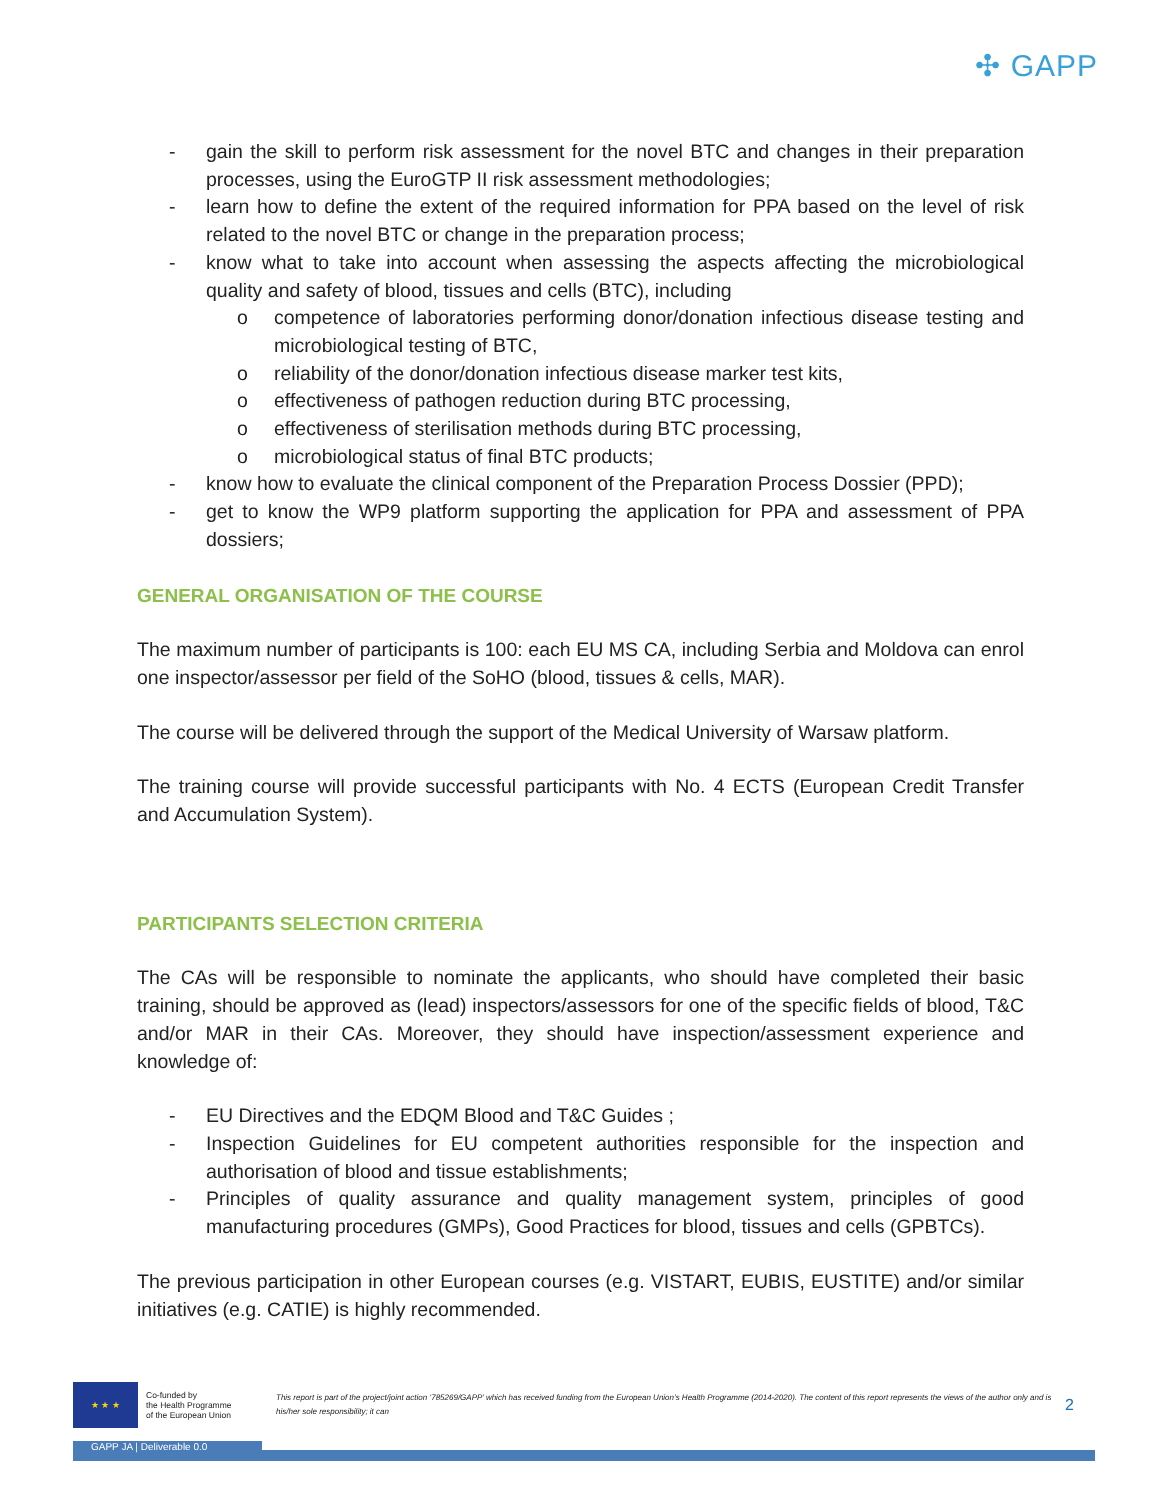✣ GAPP
- gain the skill to perform risk assessment for the novel BTC and changes in their preparation processes, using the EuroGTP II risk assessment methodologies;
- learn how to define the extent of the required information for PPA based on the level of risk related to the novel BTC or change in the preparation process;
- know what to take into account when assessing the aspects affecting the microbiological quality and safety of blood, tissues and cells (BTC), including
o competence of laboratories performing donor/donation infectious disease testing and microbiological testing of BTC,
o reliability of the donor/donation infectious disease marker test kits,
o effectiveness of pathogen reduction during BTC processing,
o effectiveness of sterilisation methods during BTC processing,
o microbiological status of final BTC products;
- know how to evaluate the clinical component of the Preparation Process Dossier (PPD);
- get to know the WP9 platform supporting the application for PPA and assessment of PPA dossiers;
GENERAL ORGANISATION OF THE COURSE
The maximum number of participants is 100: each EU MS CA, including Serbia and Moldova can enrol one inspector/assessor per field of the SoHO (blood, tissues & cells, MAR).
The course will be delivered through the support of the Medical University of Warsaw platform.
The training course will provide successful participants with No. 4 ECTS (European Credit Transfer and Accumulation System).
PARTICIPANTS SELECTION CRITERIA
The CAs will be responsible to nominate the applicants, who should have completed their basic training, should be approved as (lead) inspectors/assessors for one of the specific fields of blood, T&C and/or MAR in their CAs. Moreover, they should have inspection/assessment experience and knowledge of:
- EU Directives and the EDQM Blood and T&C Guides ;
- Inspection Guidelines for EU competent authorities responsible for the inspection and authorisation of blood and tissue establishments;
- Principles of quality assurance and quality management system, principles of good manufacturing procedures (GMPs), Good Practices for blood, tissues and cells (GPBTCs).
The previous participation in other European courses (e.g. VISTART, EUBIS, EUSTITE) and/or similar initiatives (e.g. CATIE) is highly recommended.
★ ★ ★
Co-funded by
the Health Programme
of the European Union
This report is part of the project/joint action ‘785269/GAPP’ which has received funding from the European Union’s Health Programme (2014-2020). The content of this report represents the views of the author only and is his/her sole responsibility; it can
2
GAPP JA | Deliverable 0.0